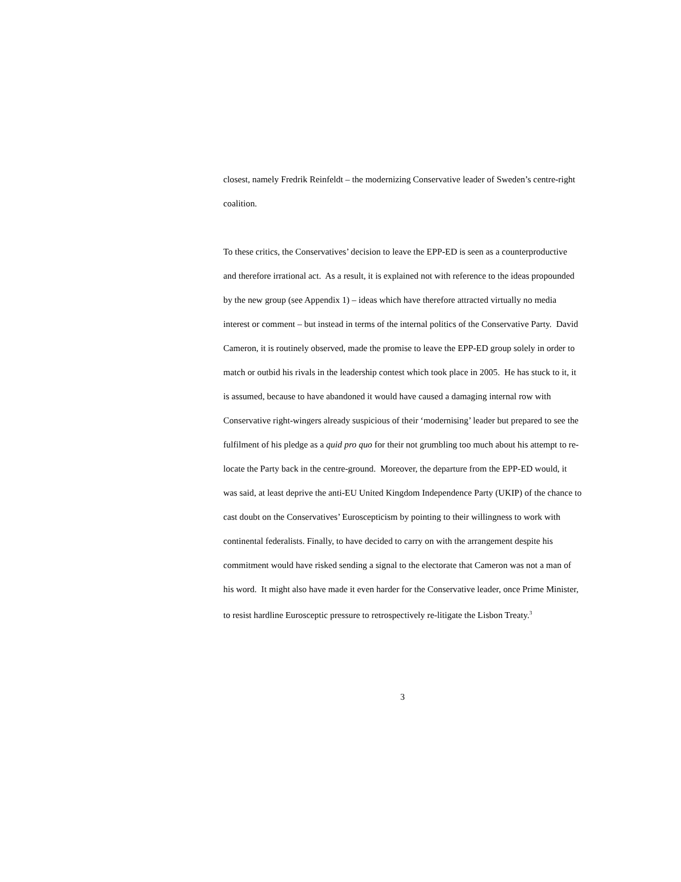closest, namely Fredrik Reinfeldt – the modernizing Conservative leader of Sweden’s centre-right coalition.
To these critics, the Conservatives’ decision to leave the EPP-ED is seen as a counterproductive and therefore irrational act. As a result, it is explained not with reference to the ideas propounded by the new group (see Appendix 1) – ideas which have therefore attracted virtually no media interest or comment – but instead in terms of the internal politics of the Conservative Party. David Cameron, it is routinely observed, made the promise to leave the EPP-ED group solely in order to match or outbid his rivals in the leadership contest which took place in 2005. He has stuck to it, it is assumed, because to have abandoned it would have caused a damaging internal row with Conservative right-wingers already suspicious of their ‘modernising’ leader but prepared to see the fulfilment of his pledge as a quid pro quo for their not grumbling too much about his attempt to re-locate the Party back in the centre-ground. Moreover, the departure from the EPP-ED would, it was said, at least deprive the anti-EU United Kingdom Independence Party (UKIP) of the chance to cast doubt on the Conservatives’ Euroscepticism by pointing to their willingness to work with continental federalists. Finally, to have decided to carry on with the arrangement despite his commitment would have risked sending a signal to the electorate that Cameron was not a man of his word. It might also have made it even harder for the Conservative leader, once Prime Minister, to resist hardline Eurosceptic pressure to retrospectively re-litigate the Lisbon Treaty.<sup>3</sup>
3